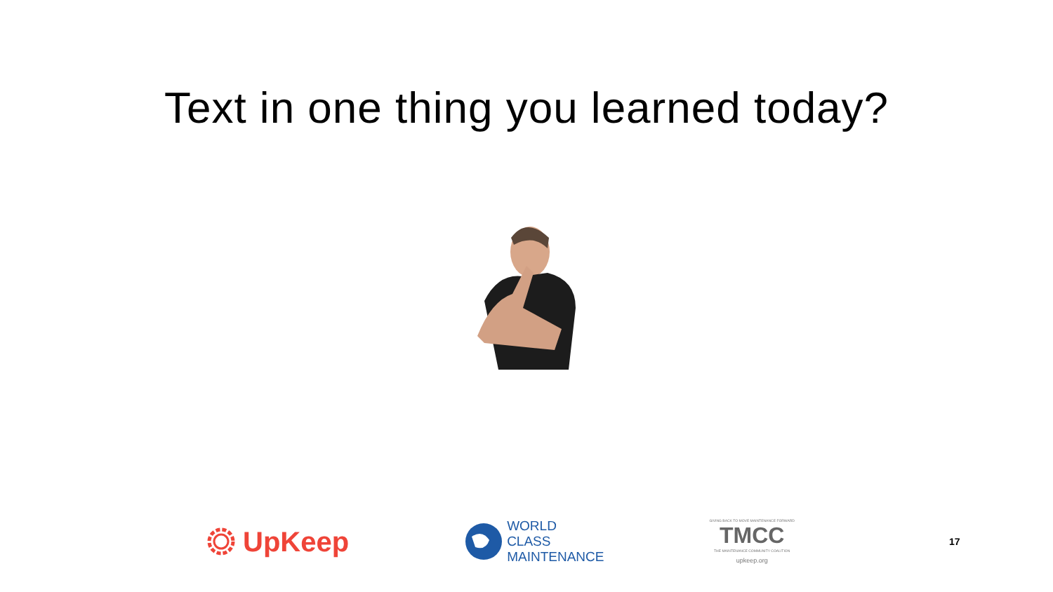Text in one thing you learned today?
UpKeep
WORLD
CLASS
MAINTENANCE
GIVING BACK TO MOVE MAINTENANCE FORWARD
TMCC
THE MAINTENANCE COMMUNITY COALITION
upkeep.org
17